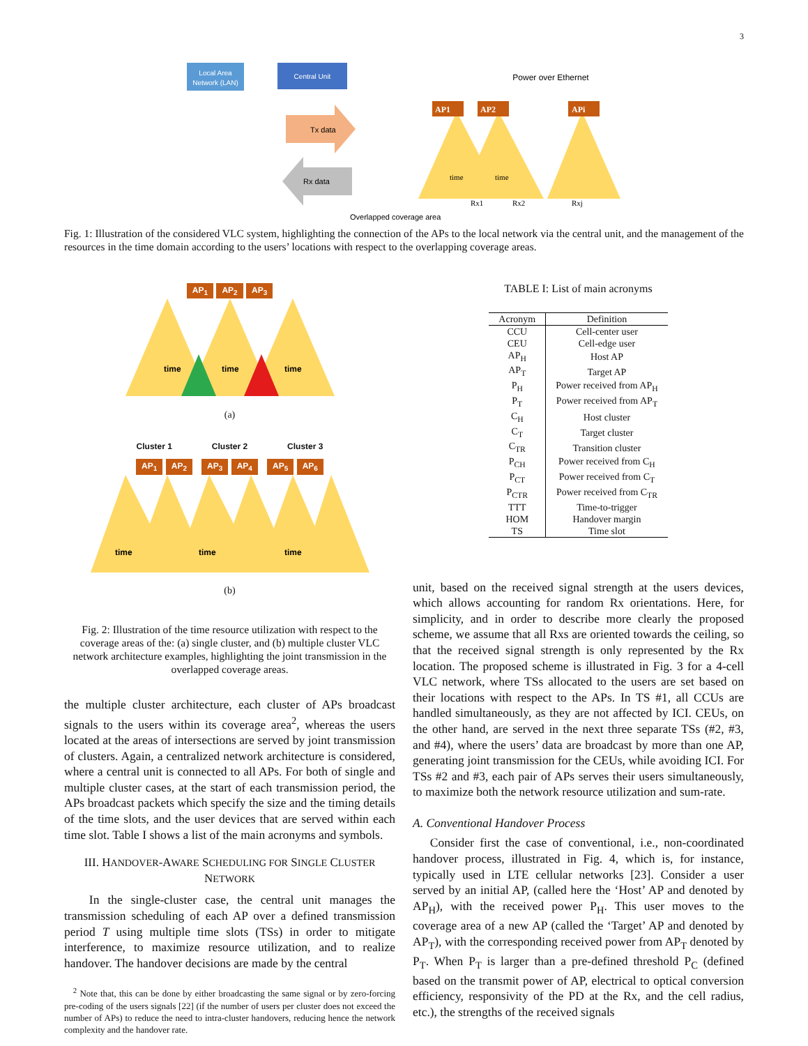3
Local Area
Network (LAN)
Central Unit
Power over Ethernet
Tx data
Rx data
AP1
AP2
APi
time
time
Overlapped coverage area
Rx1
Rx2
Rxj
Fig. 1: Illustration of the considered VLC system, highlighting the connection of the APs to the local network via the central unit, and the management of the resources in the time domain according to the users’ locations with respect to the overlapping coverage areas.
AP<sub>1</sub> AP<sub>2</sub> AP<sub>3</sub>
time
time
time
(a)
Cluster 1 Cluster 2 Cluster 3
AP<sub>1</sub> AP<sub>2</sub> AP<sub>3</sub> AP<sub>4</sub> AP<sub>5</sub> AP<sub>6</sub>
time
time
time
(b)
Fig. 2: Illustration of the time resource utilization with respect to the coverage areas of the: (a) single cluster, and (b) multiple cluster VLC network architecture examples, highlighting the joint transmission in the overlapped coverage areas.
the multiple cluster architecture, each cluster of APs broadcast signals to the users within its coverage area<sup>2</sup>, whereas the users located at the areas of intersections are served by joint transmission of clusters. Again, a centralized network architecture is considered, where a central unit is connected to all APs. For both of single and multiple cluster cases, at the start of each transmission period, the APs broadcast packets which specify the size and the timing details of the time slots, and the user devices that are served within each time slot. Table I shows a list of the main acronyms and symbols.
III. HANDOVER-AWARE SCHEDULING FOR SINGLE CLUSTER NETWORK
In the single-cluster case, the central unit manages the transmission scheduling of each AP over a defined transmission period T using multiple time slots (TSs) in order to mitigate interference, to maximize resource utilization, and to realize handover. The handover decisions are made by the central
<sup>2</sup> Note that, this can be done by either broadcasting the same signal or by zero-forcing pre-coding of the users signals [22] (if the number of users per cluster does not exceed the number of APs) to reduce the need to intra-cluster handovers, reducing hence the network complexity and the handover rate.
TABLE I: List of main acronyms
| Acronym | Definition |
| --- | --- |
| CCU | Cell-center user |
| CEU | Cell-edge user |
| AP<sub>H</sub> | Host AP |
| AP<sub>T</sub> | Target AP |
| P<sub>H</sub> | Power received from AP<sub>H</sub> |
| P<sub>T</sub> | Power received from AP<sub>T</sub> |
| C<sub>H</sub> | Host cluster |
| C<sub>T</sub> | Target cluster |
| C<sub>TR</sub> | Transition cluster |
| P<sub>CH</sub> | Power received from C<sub>H</sub> |
| P<sub>CT</sub> | Power received from C<sub>T</sub> |
| P<sub>CTR</sub> | Power received from C<sub>TR</sub> |
| TTT | Time-to-trigger |
| HOM | Handover margin |
| TS | Time slot |
unit, based on the received signal strength at the users devices, which allows accounting for random Rx orientations. Here, for simplicity, and in order to describe more clearly the proposed scheme, we assume that all Rxs are oriented towards the ceiling, so that the received signal strength is only represented by the Rx location. The proposed scheme is illustrated in Fig. 3 for a 4-cell VLC network, where TSs allocated to the users are set based on their locations with respect to the APs. In TS #1, all CCUs are handled simultaneously, as they are not affected by ICI. CEUs, on the other hand, are served in the next three separate TSs (#2, #3, and #4), where the users’ data are broadcast by more than one AP, generating joint transmission for the CEUs, while avoiding ICI. For TSs #2 and #3, each pair of APs serves their users simultaneously, to maximize both the network resource utilization and sum-rate.
A. Conventional Handover Process
Consider first the case of conventional, i.e., non-coordinated handover process, illustrated in Fig. 4, which is, for instance, typically used in LTE cellular networks [23]. Consider a user served by an initial AP, (called here the ‘Host’ AP and denoted by AP<sub>H</sub>), with the received power P<sub>H</sub>. This user moves to the coverage area of a new AP (called the ‘Target’ AP and denoted by AP<sub>T</sub>), with the corresponding received power from AP<sub>T</sub> denoted by P<sub>T</sub>. When P<sub>T</sub> is larger than a pre-defined threshold P<sub>C</sub> (defined based on the transmit power of AP, electrical to optical conversion efficiency, responsivity of the PD at the Rx, and the cell radius, etc.), the strengths of the received signals